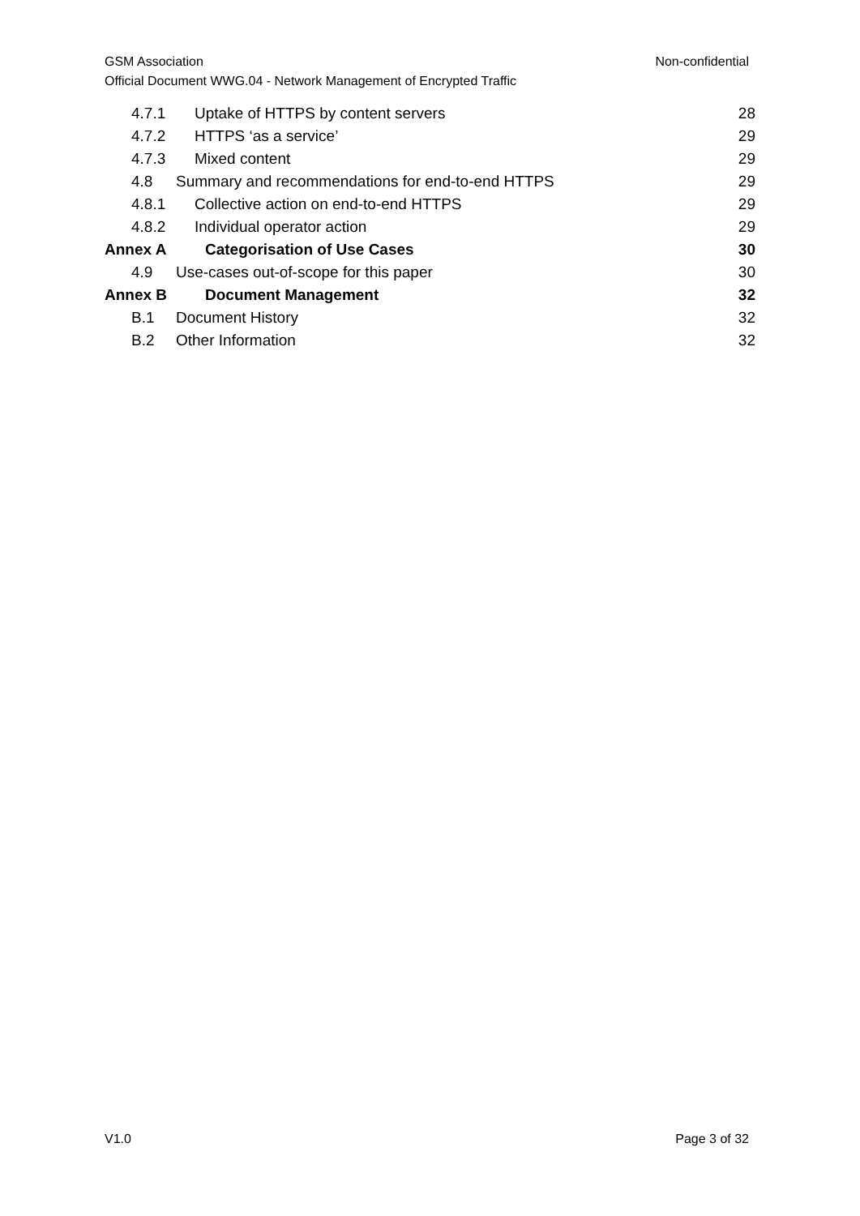Non-confidential GSM Association
Official Document WWG.04 - Network Management of Encrypted Traffic
4.7.1 Uptake of HTTPS by content servers 28
4.7.2 HTTPS ‘as a service’ 29
4.7.3 Mixed content 29
4.8 Summary and recommendations for end-to-end HTTPS 29
4.8.1 Collective action on end-to-end HTTPS 29
4.8.2 Individual operator action 29
Annex A Categorisation of Use Cases 30
4.9 Use-cases out-of-scope for this paper 30
Annex B Document Management 32
B.1 Document History 32
B.2 Other Information 32
Page 3 of 32 V1.0